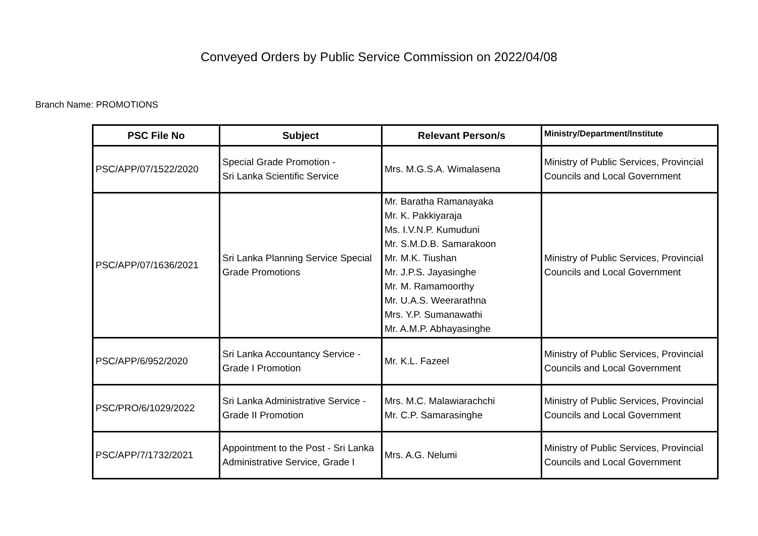Conveyed Orders by Public Service Commission on 2022/04/08
Branch Name: PROMOTIONS
| PSC File No | Subject | Relevant Person/s | Ministry/Department/Institute |
| --- | --- | --- | --- |
| PSC/APP/07/1522/2020 | Special Grade Promotion - Sri Lanka Scientific Service | Mrs. M.G.S.A. Wimalasena | Ministry of Public Services, Provincial Councils and Local Government |
| PSC/APP/07/1636/2021 | Sri Lanka Planning Service Special Grade Promotions | Mr. Baratha Ramanayaka Mr. K. Pakkiyaraja Ms. I.V.N.P. Kumuduni Mr. S.M.D.B. Samarakoon Mr. M.K. Tiushan Mr. J.P.S. Jayasinghe Mr. M. Ramamoorthy Mr. U.A.S. Weerarathna Mrs. Y.P. Sumanawathi Mr. A.M.P. Abhayasinghe | Ministry of Public Services, Provincial Councils and Local Government |
| PSC/APP/6/952/2020 | Sri Lanka Accountancy Service - Grade I Promotion | Mr. K.L. Fazeel | Ministry of Public Services, Provincial Councils and Local Government |
| PSC/PRO/6/1029/2022 | Sri Lanka Administrative Service - Grade II Promotion | Mrs. M.C. Malawiarachchi Mr. C.P. Samarasinghe | Ministry of Public Services, Provincial Councils and Local Government |
| PSC/APP/7/1732/2021 | Appointment to the Post - Sri Lanka Administrative Service, Grade I | Mrs. A.G. Nelumi | Ministry of Public Services, Provincial Councils and Local Government |